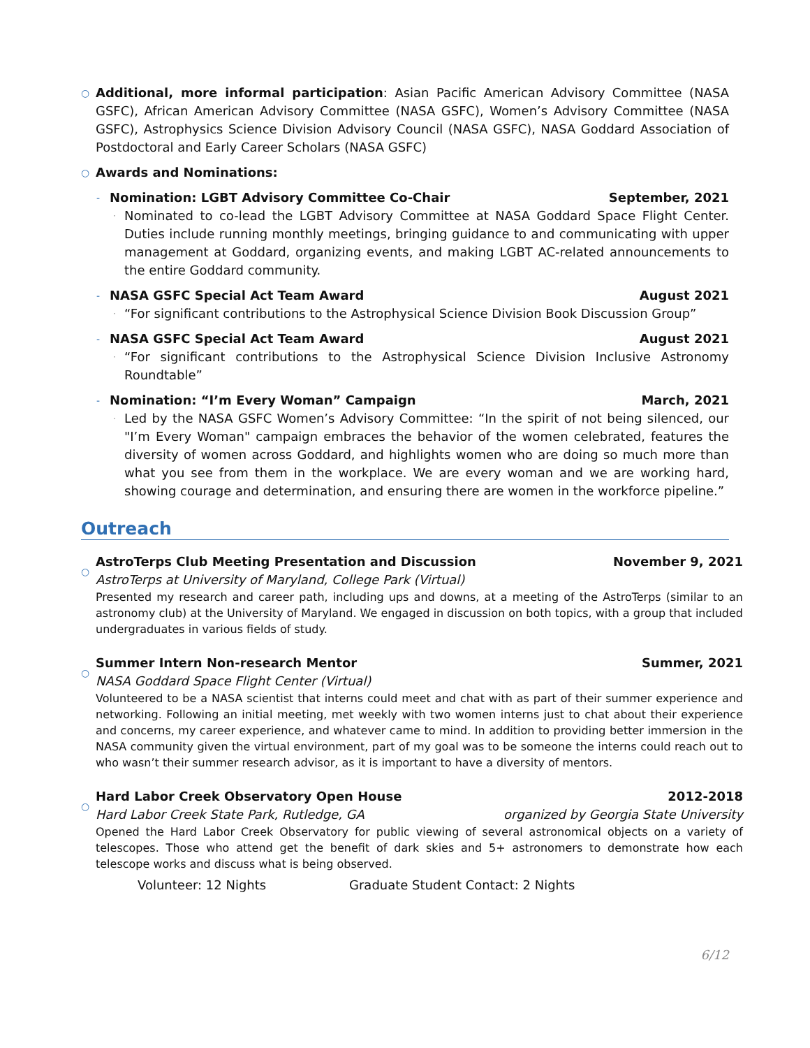○ Additional, more informal participation: Asian Pacific American Advisory Committee (NASA GSFC), African American Advisory Committee (NASA GSFC), Women’s Advisory Committee (NASA GSFC), Astrophysics Science Division Advisory Council (NASA GSFC), NASA Goddard Association of Postdoctoral and Early Career Scholars (NASA GSFC)
○ Awards and Nominations:
-
Nomination: LGBT Advisory Committee Co-Chair September, 2021
· Nominated to co-lead the LGBT Advisory Committee at NASA Goddard Space Flight Center. Duties include running monthly meetings, bringing guidance to and communicating with upper management at Goddard, organizing events, and making LGBT AC-related announcements to the entire Goddard community.
-
NASA GSFC Special Act Team Award August 2021
· “For significant contributions to the Astrophysical Science Division Book Discussion Group”
-
NASA GSFC Special Act Team Award August 2021
· “For significant contributions to the Astrophysical Science Division Inclusive Astronomy Roundtable”
-
Nomination: “I’m Every Woman” Campaign March, 2021
· Led by the NASA GSFC Women’s Advisory Committee: “In the spirit of not being silenced, our "I’m Every Woman" campaign embraces the behavior of the women celebrated, features the diversity of women across Goddard, and highlights women who are doing so much more than what you see from them in the workplace. We are every woman and we are working hard, showing courage and determination, and ensuring there are women in the workforce pipeline.”
Outreach
○
AstroTerps Club Meeting Presentation and Discussion November 9, 2021
AstroTerps at University of Maryland, College Park (Virtual)
Presented my research and career path, including ups and downs, at a meeting of the AstroTerps (similar to an astronomy club) at the University of Maryland. We engaged in discussion on both topics, with a group that included undergraduates in various fields of study.
○
Summer Intern Non-research Mentor Summer, 2021
NASA Goddard Space Flight Center (Virtual)
Volunteered to be a NASA scientist that interns could meet and chat with as part of their summer experience and networking. Following an initial meeting, met weekly with two women interns just to chat about their experience and concerns, my career experience, and whatever came to mind. In addition to providing better immersion in the NASA community given the virtual environment, part of my goal was to be someone the interns could reach out to who wasn’t their summer research advisor, as it is important to have a diversity of mentors.
○
Hard Labor Creek Observatory Open House 2012-2018
Hard Labor Creek State Park, Rutledge, GA organized by Georgia State University
Opened the Hard Labor Creek Observatory for public viewing of several astronomical objects on a variety of telescopes. Those who attend get the benefit of dark skies and 5+ astronomers to demonstrate how each telescope works and discuss what is being observed.
Volunteer: 12 Nights Graduate Student Contact: 2 Nights
6/12